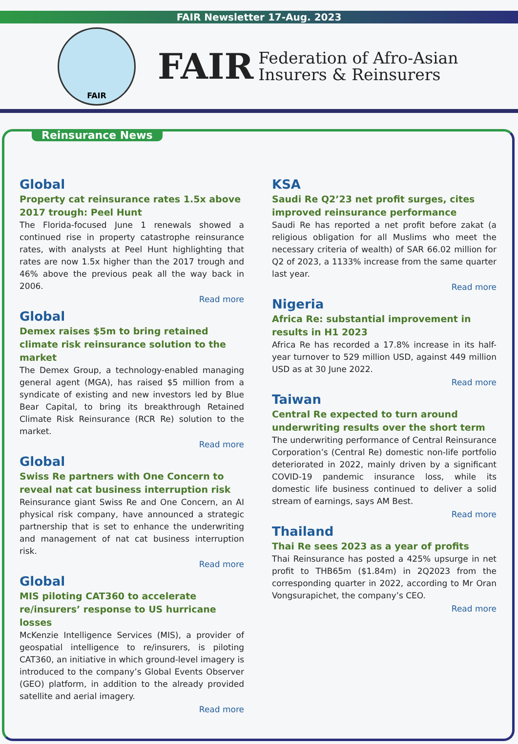FAIR Newsletter 17-Aug. 2023
FAIR
FAIR Federation of Afro-Asian
Insurers & Reinsurers
Reinsurance News
Global
Property cat reinsurance rates 1.5x above 2017 trough: Peel Hunt
The Florida-focused June 1 renewals showed a continued rise in property catastrophe reinsurance rates, with analysts at Peel Hunt highlighting that rates are now 1.5x higher than the 2017 trough and 46% above the previous peak all the way back in 2006.
Read more
Global
Demex raises $5m to bring retained climate risk reinsurance solution to the market
The Demex Group, a technology-enabled managing general agent (MGA), has raised $5 million from a syndicate of existing and new investors led by Blue Bear Capital, to bring its breakthrough Retained Climate Risk Reinsurance (RCR Re) solution to the market.
Read more
Global
Swiss Re partners with One Concern to reveal nat cat business interruption risk
Reinsurance giant Swiss Re and One Concern, an AI physical risk company, have announced a strategic partnership that is set to enhance the underwriting and management of nat cat business interruption risk.
Read more
Global
MIS piloting CAT360 to accelerate re/insurers’ response to US hurricane losses
McKenzie Intelligence Services (MIS), a provider of geospatial intelligence to re/insurers, is piloting CAT360, an initiative in which ground-level imagery is introduced to the company’s Global Events Observer (GEO) platform, in addition to the already provided satellite and aerial imagery.
Read more
KSA
Saudi Re Q2’23 net profit surges, cites improved reinsurance performance
Saudi Re has reported a net profit before zakat (a religious obligation for all Muslims who meet the necessary criteria of wealth) of SAR 66.02 million for Q2 of 2023, a 1133% increase from the same quarter last year.
Read more
Nigeria
Africa Re: substantial improvement in results in H1 2023
Africa Re has recorded a 17.8% increase in its half-year turnover to 529 million USD, against 449 million USD as at 30 June 2022.
Read more
Taiwan
Central Re expected to turn around underwriting results over the short term
The underwriting performance of Central Reinsurance Corporation’s (Central Re) domestic non-life portfolio deteriorated in 2022, mainly driven by a significant COVID-19 pandemic insurance loss, while its domestic life business continued to deliver a solid stream of earnings, says AM Best.
Read more
Thailand
Thai Re sees 2023 as a year of profits
Thai Reinsurance has posted a 425% upsurge in net profit to THB65m ($1.84m) in 2Q2023 from the corresponding quarter in 2022, according to Mr Oran Vongsurapichet, the company’s CEO.
Read more